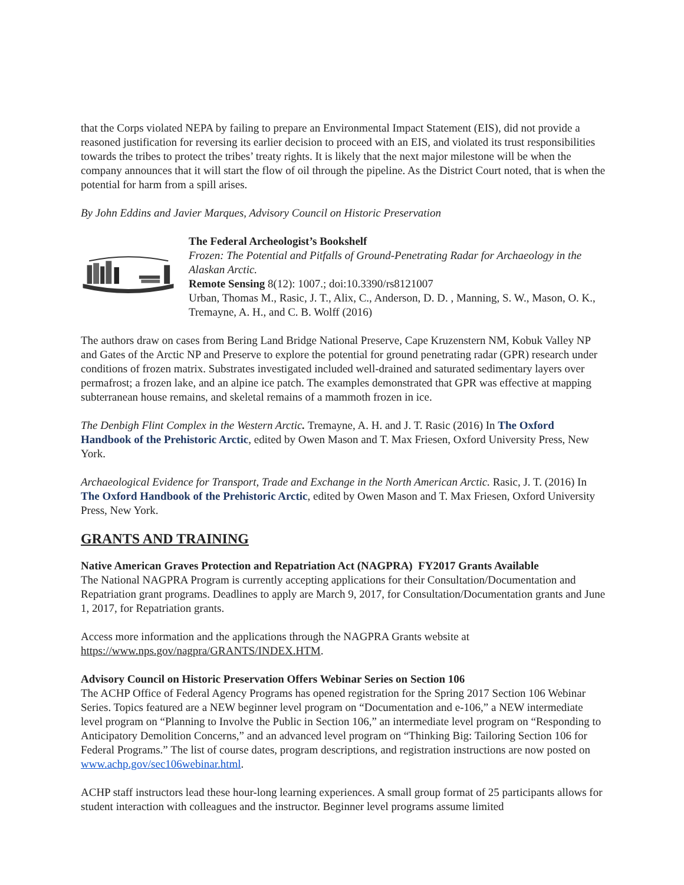that the Corps violated NEPA by failing to prepare an Environmental Impact Statement (EIS), did not provide a reasoned justification for reversing its earlier decision to proceed with an EIS, and violated its trust responsibilities towards the tribes to protect the tribes’ treaty rights. It is likely that the next major milestone will be when the company announces that it will start the flow of oil through the pipeline. As the District Court noted, that is when the potential for harm from a spill arises.
By John Eddins and Javier Marques, Advisory Council on Historic Preservation
The Federal Archeologist’s Bookshelf
Frozen: The Potential and Pitfalls of Ground-Penetrating Radar for Archaeology in the Alaskan Arctic.
Remote Sensing 8(12): 1007.; doi:10.3390/rs8121007
Urban, Thomas M., Rasic, J. T., Alix, C., Anderson, D. D. , Manning, S. W., Mason, O. K., Tremayne, A. H., and C. B. Wolff (2016)
The authors draw on cases from Bering Land Bridge National Preserve, Cape Kruzenstern NM, Kobuk Valley NP and Gates of the Arctic NP and Preserve to explore the potential for ground penetrating radar (GPR) research under conditions of frozen matrix. Substrates investigated included well-drained and saturated sedimentary layers over permafrost; a frozen lake, and an alpine ice patch. The examples demonstrated that GPR was effective at mapping subterranean house remains, and skeletal remains of a mammoth frozen in ice.
The Denbigh Flint Complex in the Western Arctic. Tremayne, A. H. and J. T. Rasic (2016) In The Oxford Handbook of the Prehistoric Arctic, edited by Owen Mason and T. Max Friesen, Oxford University Press, New York.
Archaeological Evidence for Transport, Trade and Exchange in the North American Arctic. Rasic, J. T. (2016) In The Oxford Handbook of the Prehistoric Arctic, edited by Owen Mason and T. Max Friesen, Oxford University Press, New York.
GRANTS AND TRAINING
Native American Graves Protection and Repatriation Act (NAGPRA) FY2017 Grants Available
The National NAGPRA Program is currently accepting applications for their Consultation/Documentation and Repatriation grant programs. Deadlines to apply are March 9, 2017, for Consultation/Documentation grants and June 1, 2017, for Repatriation grants.
Access more information and the applications through the NAGPRA Grants website at https://www.nps.gov/nagpra/GRANTS/INDEX.HTM.
Advisory Council on Historic Preservation Offers Webinar Series on Section 106
The ACHP Office of Federal Agency Programs has opened registration for the Spring 2017 Section 106 Webinar Series. Topics featured are a NEW beginner level program on “Documentation and e-106,” a NEW intermediate level program on “Planning to Involve the Public in Section 106,” an intermediate level program on “Responding to Anticipatory Demolition Concerns,” and an advanced level program on “Thinking Big: Tailoring Section 106 for Federal Programs.” The list of course dates, program descriptions, and registration instructions are now posted on www.achp.gov/sec106webinar.html.
ACHP staff instructors lead these hour-long learning experiences. A small group format of 25 participants allows for student interaction with colleagues and the instructor. Beginner level programs assume limited